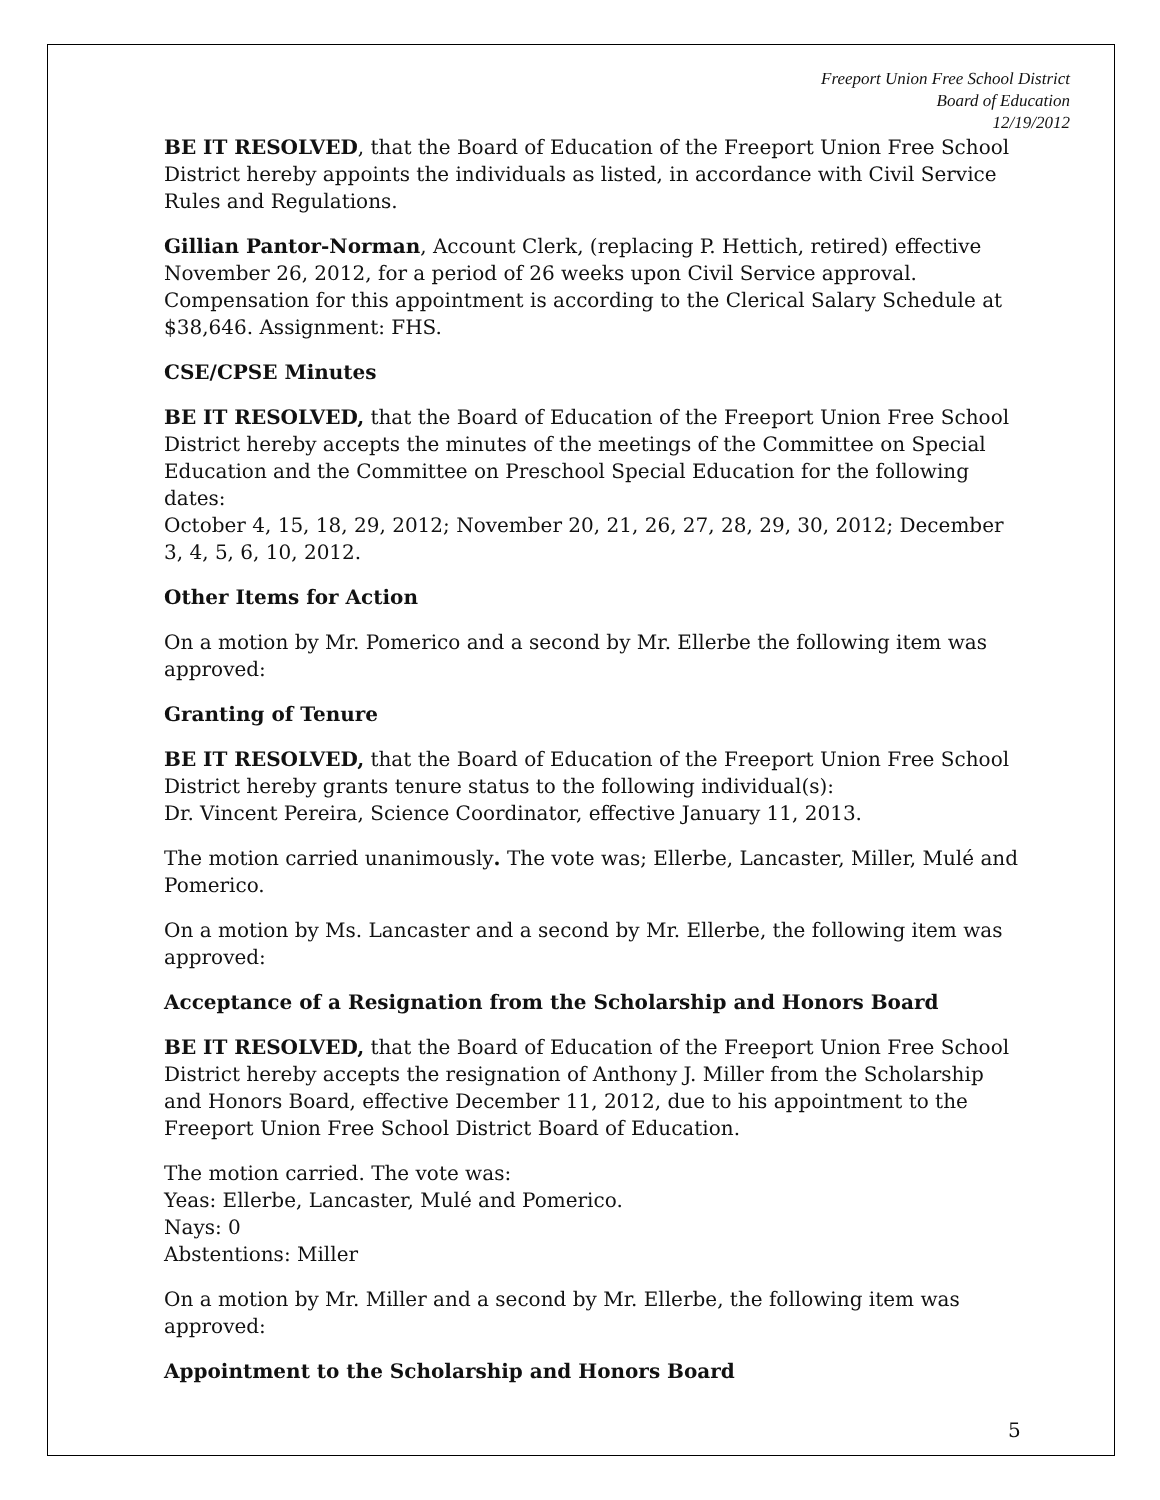Freeport Union Free School District
Board of Education
12/19/2012
BE IT RESOLVED, that the Board of Education of the Freeport Union Free School District hereby appoints the individuals as listed, in accordance with Civil Service Rules and Regulations.
Gillian Pantor-Norman, Account Clerk, (replacing P. Hettich, retired) effective November 26, 2012, for a period of 26 weeks upon Civil Service approval. Compensation for this appointment is according to the Clerical Salary Schedule at $38,646. Assignment: FHS.
CSE/CPSE Minutes
BE IT RESOLVED, that the Board of Education of the Freeport Union Free School District hereby accepts the minutes of the meetings of the Committee on Special Education and the Committee on Preschool Special Education for the following dates:
October 4, 15, 18, 29, 2012; November 20, 21, 26, 27, 28, 29, 30, 2012; December 3, 4, 5, 6, 10, 2012.
Other Items for Action
On a motion by Mr. Pomerico and a second by Mr. Ellerbe the following item was approved:
Granting of Tenure
BE IT RESOLVED, that the Board of Education of the Freeport Union Free School District hereby grants tenure status to the following individual(s):
Dr. Vincent Pereira, Science Coordinator, effective January 11, 2013.
The motion carried unanimously. The vote was; Ellerbe, Lancaster, Miller, Mulé and Pomerico.
On a motion by Ms. Lancaster and a second by Mr. Ellerbe, the following item was approved:
Acceptance of a Resignation from the Scholarship and Honors Board
BE IT RESOLVED, that the Board of Education of the Freeport Union Free School District hereby accepts the resignation of Anthony J. Miller from the Scholarship and Honors Board, effective December 11, 2012, due to his appointment to the Freeport Union Free School District Board of Education.
The motion carried. The vote was:
Yeas: Ellerbe, Lancaster, Mulé and Pomerico.
Nays: 0
Abstentions: Miller
On a motion by Mr. Miller and a second by Mr. Ellerbe, the following item was approved:
Appointment to the Scholarship and Honors Board
5